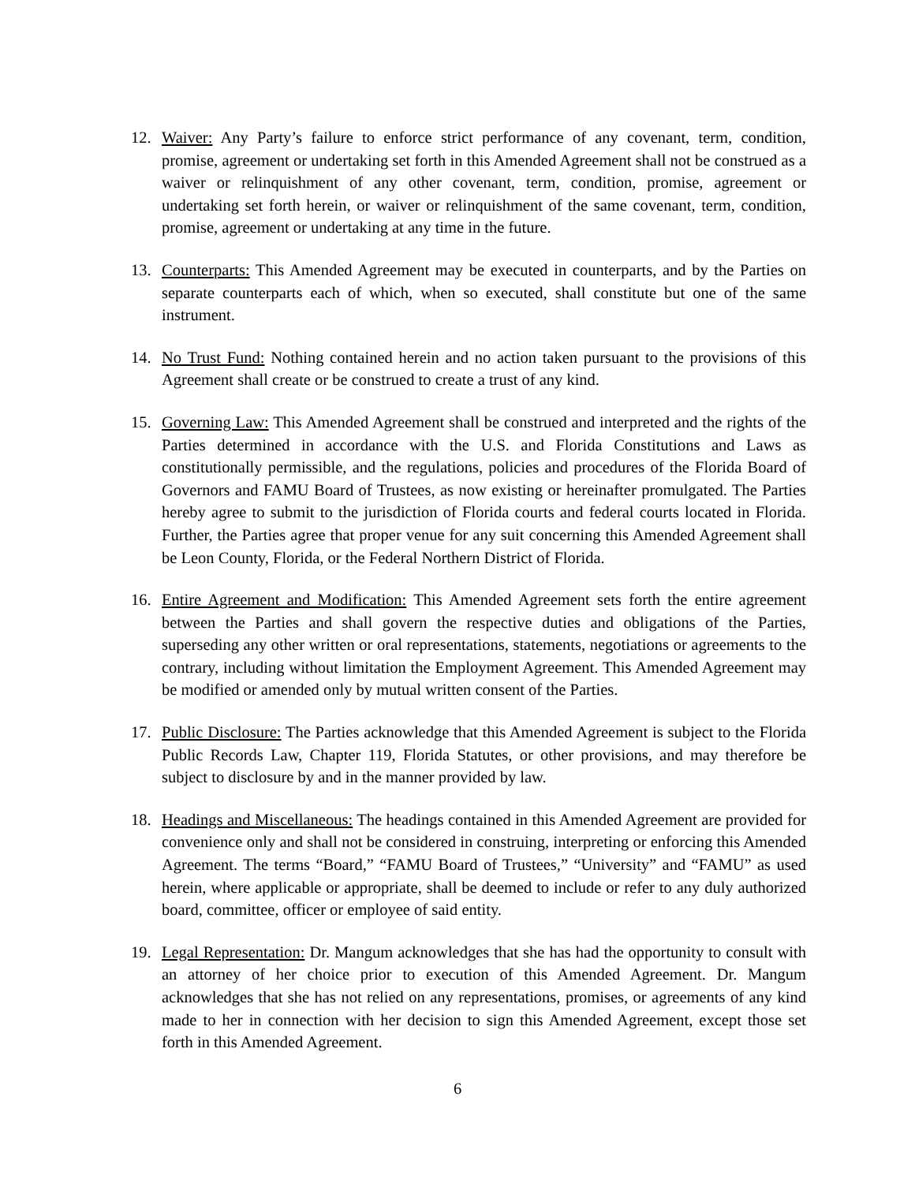12. Waiver: Any Party’s failure to enforce strict performance of any covenant, term, condition, promise, agreement or undertaking set forth in this Amended Agreement shall not be construed as a waiver or relinquishment of any other covenant, term, condition, promise, agreement or undertaking set forth herein, or waiver or relinquishment of the same covenant, term, condition, promise, agreement or undertaking at any time in the future.
13. Counterparts: This Amended Agreement may be executed in counterparts, and by the Parties on separate counterparts each of which, when so executed, shall constitute but one of the same instrument.
14. No Trust Fund: Nothing contained herein and no action taken pursuant to the provisions of this Agreement shall create or be construed to create a trust of any kind.
15. Governing Law: This Amended Agreement shall be construed and interpreted and the rights of the Parties determined in accordance with the U.S. and Florida Constitutions and Laws as constitutionally permissible, and the regulations, policies and procedures of the Florida Board of Governors and FAMU Board of Trustees, as now existing or hereinafter promulgated. The Parties hereby agree to submit to the jurisdiction of Florida courts and federal courts located in Florida. Further, the Parties agree that proper venue for any suit concerning this Amended Agreement shall be Leon County, Florida, or the Federal Northern District of Florida.
16. Entire Agreement and Modification: This Amended Agreement sets forth the entire agreement between the Parties and shall govern the respective duties and obligations of the Parties, superseding any other written or oral representations, statements, negotiations or agreements to the contrary, including without limitation the Employment Agreement. This Amended Agreement may be modified or amended only by mutual written consent of the Parties.
17. Public Disclosure: The Parties acknowledge that this Amended Agreement is subject to the Florida Public Records Law, Chapter 119, Florida Statutes, or other provisions, and may therefore be subject to disclosure by and in the manner provided by law.
18. Headings and Miscellaneous: The headings contained in this Amended Agreement are provided for convenience only and shall not be considered in construing, interpreting or enforcing this Amended Agreement. The terms “Board,” “FAMU Board of Trustees,” “University” and “FAMU” as used herein, where applicable or appropriate, shall be deemed to include or refer to any duly authorized board, committee, officer or employee of said entity.
19. Legal Representation: Dr. Mangum acknowledges that she has had the opportunity to consult with an attorney of her choice prior to execution of this Amended Agreement. Dr. Mangum acknowledges that she has not relied on any representations, promises, or agreements of any kind made to her in connection with her decision to sign this Amended Agreement, except those set forth in this Amended Agreement.
6